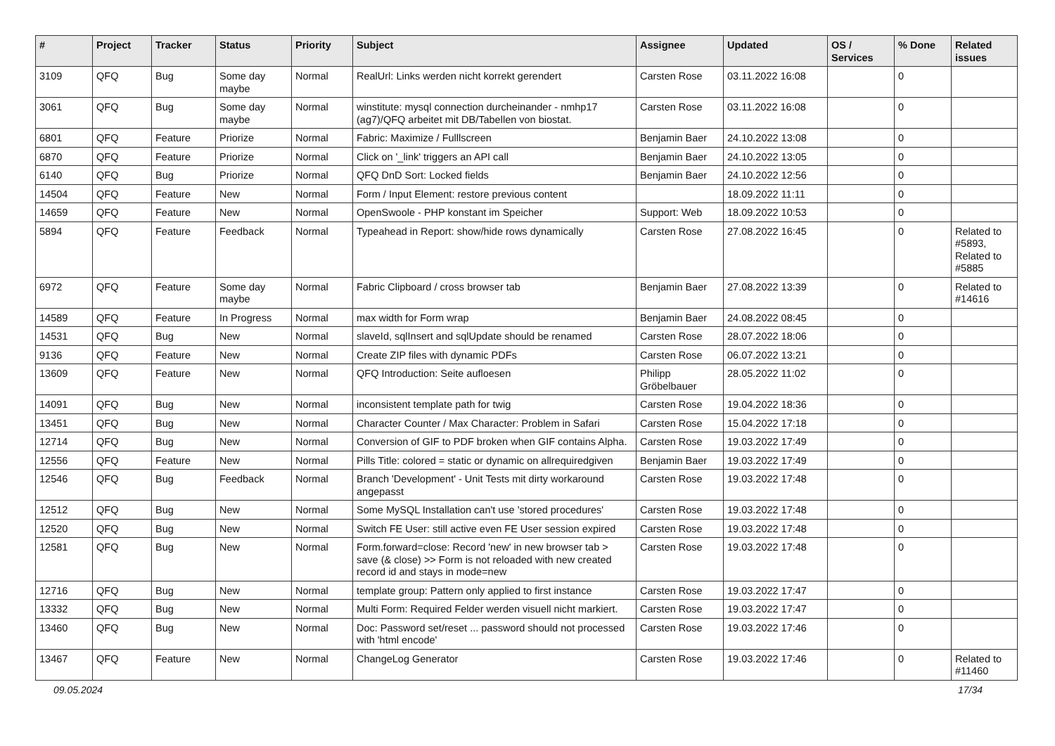| # | Project | Tracker | Status | Priority | Subject | Assignee | Updated | OS / Services | % Done | Related issues |
| --- | --- | --- | --- | --- | --- | --- | --- | --- | --- | --- |
| 3109 | QFQ | Bug | Some day maybe | Normal | RealUrl: Links werden nicht korrekt gerendert | Carsten Rose | 03.11.2022 16:08 | | 0 | |
| 3061 | QFQ | Bug | Some day maybe | Normal | winstitute: mysql connection durcheinander - nmhp17 (ag7)/QFQ arbeitet mit DB/Tabellen von biostat. | Carsten Rose | 03.11.2022 16:08 | | 0 | |
| 6801 | QFQ | Feature | Priorize | Normal | Fabric: Maximize / Fulllscreen | Benjamin Baer | 24.10.2022 13:08 | | 0 | |
| 6870 | QFQ | Feature | Priorize | Normal | Click on '_link' triggers an API call | Benjamin Baer | 24.10.2022 13:05 | | 0 | |
| 6140 | QFQ | Bug | Priorize | Normal | QFQ DnD Sort: Locked fields | Benjamin Baer | 24.10.2022 12:56 | | 0 | |
| 14504 | QFQ | Feature | New | Normal | Form / Input Element: restore previous content | | 18.09.2022 11:11 | | 0 | |
| 14659 | QFQ | Feature | New | Normal | OpenSwoole - PHP konstant im Speicher | Support: Web | 18.09.2022 10:53 | | 0 | |
| 5894 | QFQ | Feature | Feedback | Normal | Typeahead in Report: show/hide rows dynamically | Carsten Rose | 27.08.2022 16:45 | | 0 | Related to #5893, Related to #5885 |
| 6972 | QFQ | Feature | Some day maybe | Normal | Fabric Clipboard / cross browser tab | Benjamin Baer | 27.08.2022 13:39 | | 0 | Related to #14616 |
| 14589 | QFQ | Feature | In Progress | Normal | max width for Form wrap | Benjamin Baer | 24.08.2022 08:45 | | 0 | |
| 14531 | QFQ | Bug | New | Normal | slaveId, sqlInsert and sqlUpdate should be renamed | Carsten Rose | 28.07.2022 18:06 | | 0 | |
| 9136 | QFQ | Feature | New | Normal | Create ZIP files with dynamic PDFs | Carsten Rose | 06.07.2022 13:21 | | 0 | |
| 13609 | QFQ | Feature | New | Normal | QFQ Introduction: Seite aufloesen | Philipp Gröbelbauer | 28.05.2022 11:02 | | 0 | |
| 14091 | QFQ | Bug | New | Normal | inconsistent template path for twig | Carsten Rose | 19.04.2022 18:36 | | 0 | |
| 13451 | QFQ | Bug | New | Normal | Character Counter / Max Character: Problem in Safari | Carsten Rose | 15.04.2022 17:18 | | 0 | |
| 12714 | QFQ | Bug | New | Normal | Conversion of GIF to PDF broken when GIF contains Alpha. | Carsten Rose | 19.03.2022 17:49 | | 0 | |
| 12556 | QFQ | Feature | New | Normal | Pills Title: colored = static or dynamic on allrequiredgiven | Benjamin Baer | 19.03.2022 17:49 | | 0 | |
| 12546 | QFQ | Bug | Feedback | Normal | Branch 'Development' - Unit Tests mit dirty workaround angepasst | Carsten Rose | 19.03.2022 17:48 | | 0 | |
| 12512 | QFQ | Bug | New | Normal | Some MySQL Installation can't use 'stored procedures' | Carsten Rose | 19.03.2022 17:48 | | 0 | |
| 12520 | QFQ | Bug | New | Normal | Switch FE User: still active even FE User session expired | Carsten Rose | 19.03.2022 17:48 | | 0 | |
| 12581 | QFQ | Bug | New | Normal | Form.forward=close: Record 'new' in new browser tab > save (& close) >> Form is not reloaded with new created record id and stays in mode=new | Carsten Rose | 19.03.2022 17:48 | | 0 | |
| 12716 | QFQ | Bug | New | Normal | template group: Pattern only applied to first instance | Carsten Rose | 19.03.2022 17:47 | | 0 | |
| 13332 | QFQ | Bug | New | Normal | Multi Form: Required Felder werden visuell nicht markiert. | Carsten Rose | 19.03.2022 17:47 | | 0 | |
| 13460 | QFQ | Bug | New | Normal | Doc: Password set/reset ... password should not processed with 'html encode' | Carsten Rose | 19.03.2022 17:46 | | 0 | |
| 13467 | QFQ | Feature | New | Normal | ChangeLog Generator | Carsten Rose | 19.03.2022 17:46 | | 0 | Related to #11460 |
09.05.2024 17/34